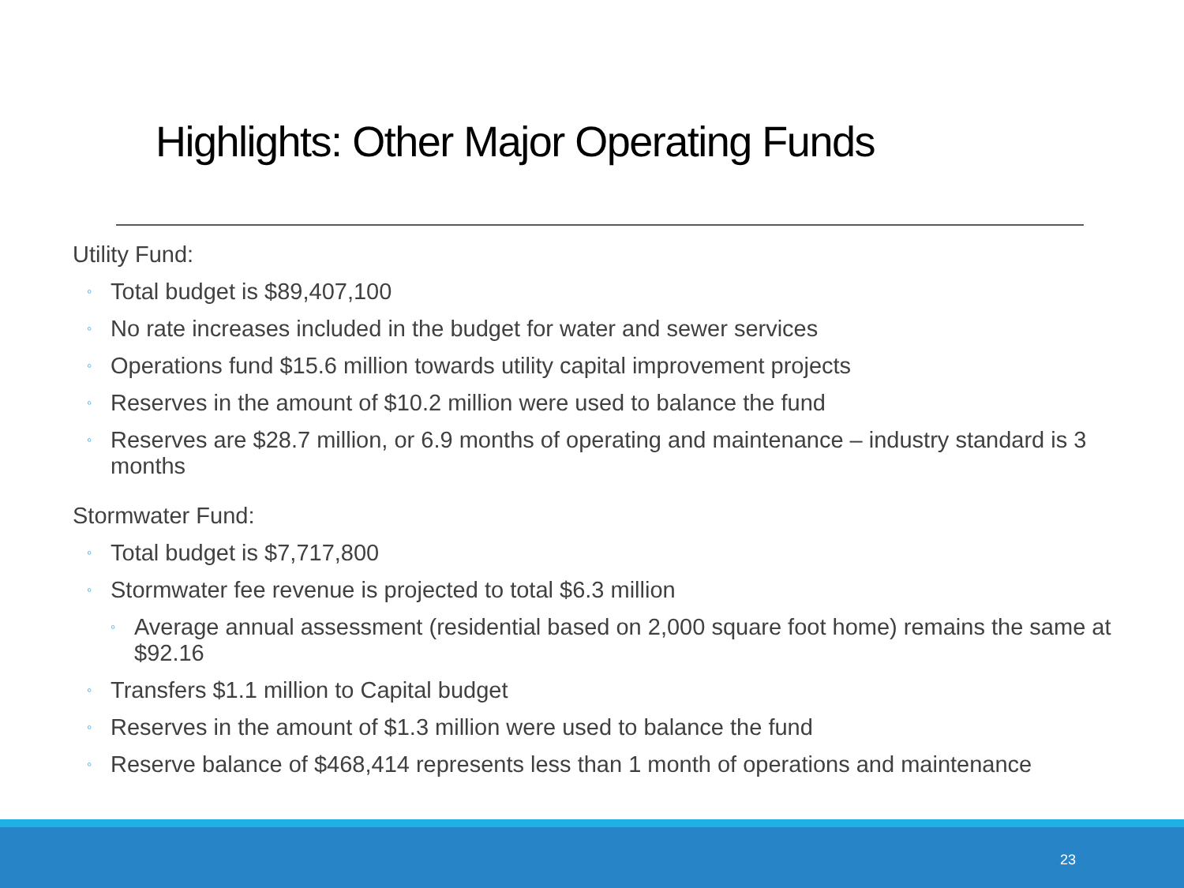Highlights: Other Major Operating Funds
Utility Fund:
◦ Total budget is $89,407,100
◦ No rate increases included in the budget for water and sewer services
◦ Operations fund $15.6 million towards utility capital improvement projects
◦ Reserves in the amount of $10.2 million were used to balance the fund
◦ Reserves are $28.7 million, or 6.9 months of operating and maintenance – industry standard is 3 months
Stormwater Fund:
◦ Total budget is $7,717,800
◦ Stormwater fee revenue is projected to total $6.3 million
◦ Average annual assessment (residential based on 2,000 square foot home) remains the same at $92.16
◦ Transfers $1.1 million to Capital budget
◦ Reserves in the amount of $1.3 million were used to balance the fund
◦ Reserve balance of $468,414 represents less than 1 month of operations and maintenance
23